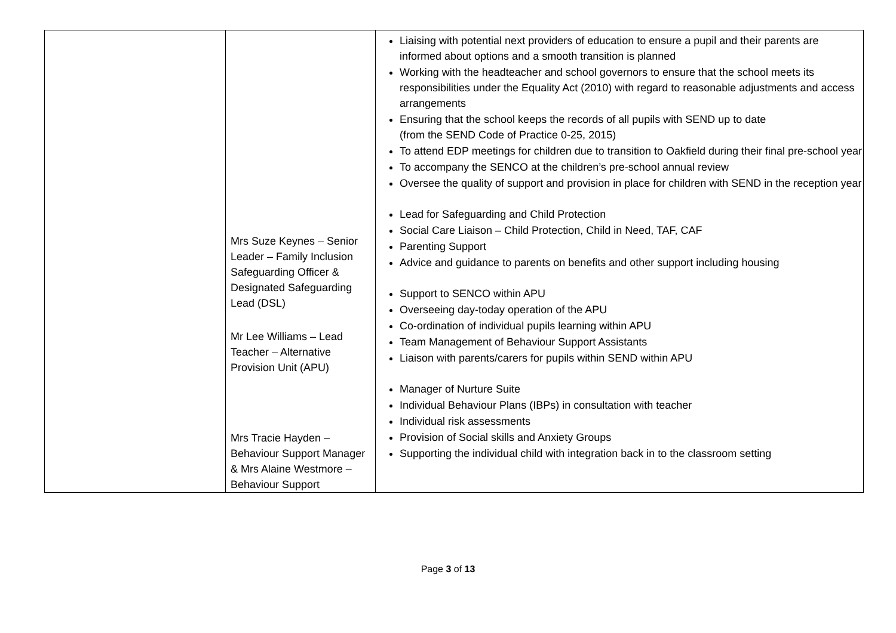| | Mrs Suze Keynes – Senior Leader – Family Inclusion Safeguarding Officer & Designated Safeguarding Lead (DSL) Mr Lee Williams – Lead Teacher – Alternative Provision Unit (APU) Mrs Tracie Hayden – Behaviour Support Manager & Mrs Alaine Westmore – Behaviour Support | Liaising with potential next providers of education to ensure a pupil and their parents are informed about options and a smooth transition is planned Working with the headteacher and school governors to ensure that the school meets its responsibilities under the Equality Act (2010) with regard to reasonable adjustments and access arrangements Ensuring that the school keeps the records of all pupils with SEND up to date (from the SEND Code of Practice 0-25, 2015) To attend EDP meetings for children due to transition to Oakfield during their final pre-school year To accompany the SENCO at the children’s pre-school annual review Oversee the quality of support and provision in place for children with SEND in the reception year Lead for Safeguarding and Child Protection Social Care Liaison – Child Protection, Child in Need, TAF, CAF Parenting Support Advice and guidance to parents on benefits and other support including housing Support to SENCO within APU Overseeing day-today operation of the APU Co-ordination of individual pupils learning within APU Team Management of Behaviour Support Assistants Liaison with parents/carers for pupils within SEND within APU Manager of Nurture Suite Individual Behaviour Plans (IBPs) in consultation with teacher Individual risk assessments Provision of Social skills and Anxiety Groups Supporting the individual child with integration back in to the classroom setting |
Page 3 of 13